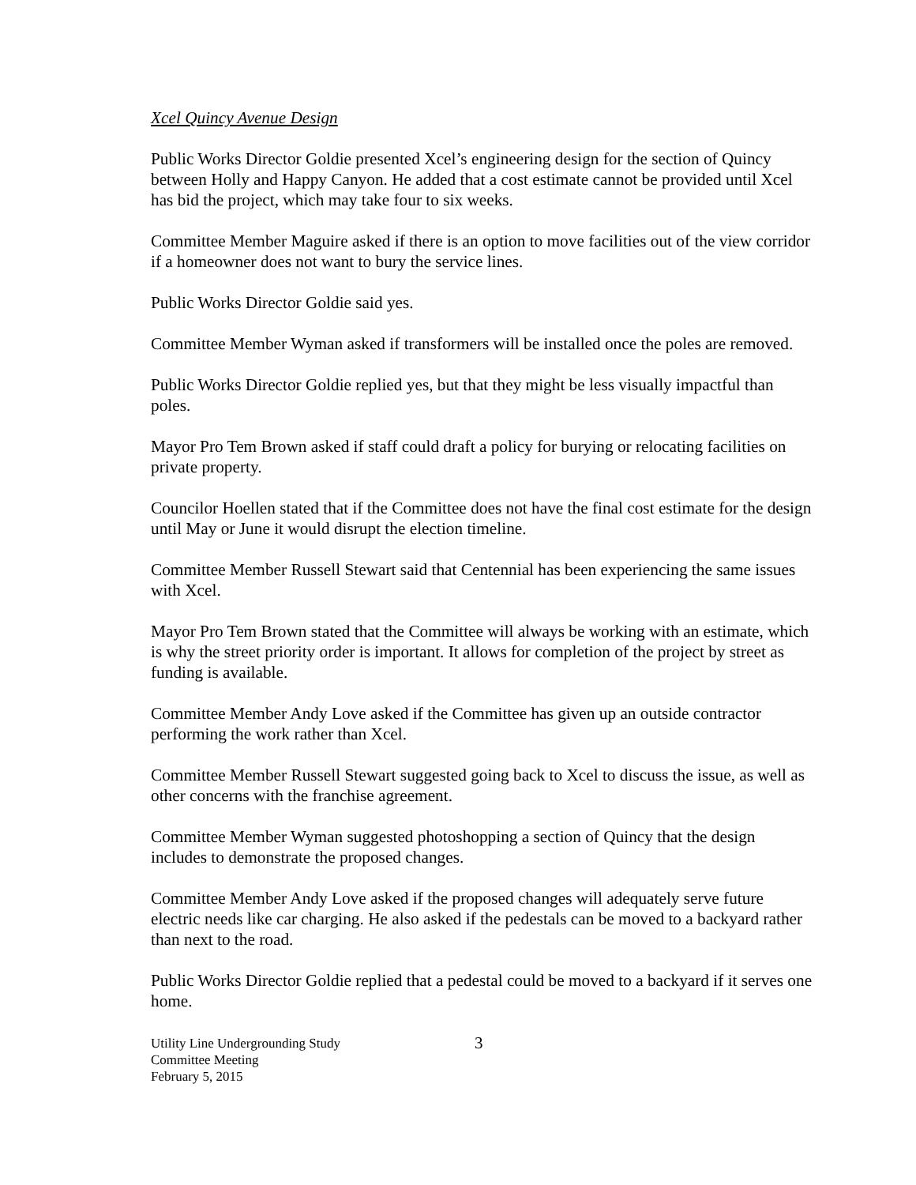Xcel Quincy Avenue Design
Public Works Director Goldie presented Xcel’s engineering design for the section of Quincy between Holly and Happy Canyon. He added that a cost estimate cannot be provided until Xcel has bid the project, which may take four to six weeks.
Committee Member Maguire asked if there is an option to move facilities out of the view corridor if a homeowner does not want to bury the service lines.
Public Works Director Goldie said yes.
Committee Member Wyman asked if transformers will be installed once the poles are removed.
Public Works Director Goldie replied yes, but that they might be less visually impactful than poles.
Mayor Pro Tem Brown asked if staff could draft a policy for burying or relocating facilities on private property.
Councilor Hoellen stated that if the Committee does not have the final cost estimate for the design until May or June it would disrupt the election timeline.
Committee Member Russell Stewart said that Centennial has been experiencing the same issues with Xcel.
Mayor Pro Tem Brown stated that the Committee will always be working with an estimate, which is why the street priority order is important. It allows for completion of the project by street as funding is available.
Committee Member Andy Love asked if the Committee has given up an outside contractor performing the work rather than Xcel.
Committee Member Russell Stewart suggested going back to Xcel to discuss the issue, as well as other concerns with the franchise agreement.
Committee Member Wyman suggested photoshopping a section of Quincy that the design includes to demonstrate the proposed changes.
Committee Member Andy Love asked if the proposed changes will adequately serve future electric needs like car charging. He also asked if the pedestals can be moved to a backyard rather than next to the road.
Public Works Director Goldie replied that a pedestal could be moved to a backyard if it serves one home.
Utility Line Undergrounding Study
Committee Meeting
February 5, 2015
3